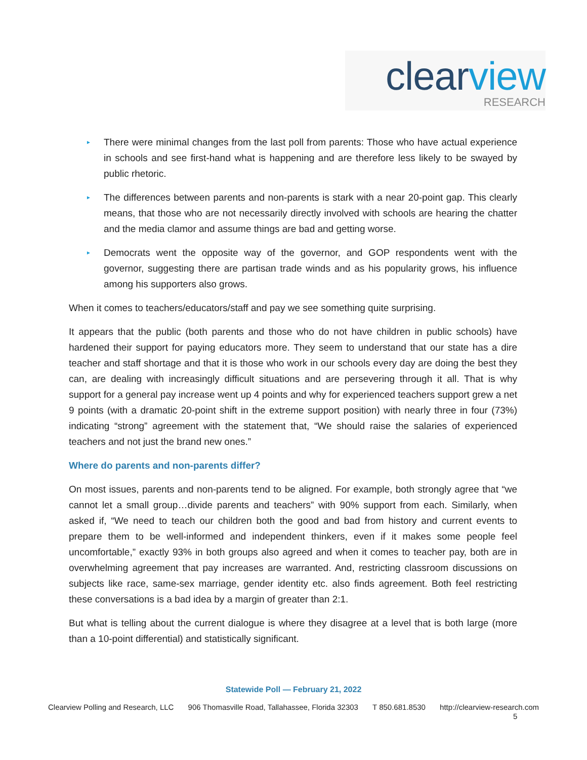clear view RESEARCH
► There were minimal changes from the last poll from parents: Those who have actual experience in schools and see first-hand what is happening and are therefore less likely to be swayed by public rhetoric.
► The differences between parents and non-parents is stark with a near 20-point gap. This clearly means, that those who are not necessarily directly involved with schools are hearing the chatter and the media clamor and assume things are bad and getting worse.
► Democrats went the opposite way of the governor, and GOP respondents went with the governor, suggesting there are partisan trade winds and as his popularity grows, his influence among his supporters also grows.
When it comes to teachers/educators/staff and pay we see something quite surprising.
It appears that the public (both parents and those who do not have children in public schools) have hardened their support for paying educators more. They seem to understand that our state has a dire teacher and staff shortage and that it is those who work in our schools every day are doing the best they can, are dealing with increasingly difficult situations and are persevering through it all. That is why support for a general pay increase went up 4 points and why for experienced teachers support grew a net 9 points (with a dramatic 20-point shift in the extreme support position) with nearly three in four (73%) indicating “strong” agreement with the statement that, “We should raise the salaries of experienced teachers and not just the brand new ones.”
Where do parents and non-parents differ?
On most issues, parents and non-parents tend to be aligned. For example, both strongly agree that “we cannot let a small group…divide parents and teachers” with 90% support from each. Similarly, when asked if, “We need to teach our children both the good and bad from history and current events to prepare them to be well-informed and independent thinkers, even if it makes some people feel uncomfortable,” exactly 93% in both groups also agreed and when it comes to teacher pay, both are in overwhelming agreement that pay increases are warranted. And, restricting classroom discussions on subjects like race, same-sex marriage, gender identity etc. also finds agreement. Both feel restricting these conversations is a bad idea by a margin of greater than 2:1.
But what is telling about the current dialogue is where they disagree at a level that is both large (more than a 10-point differential) and statistically significant.
Statewide Poll — February 21, 2022
Clearview Polling and Research, LLC 906 Thomasville Road, Tallahassee, Florida 32303 T 850.681.8530 http://clearview-research.com
5